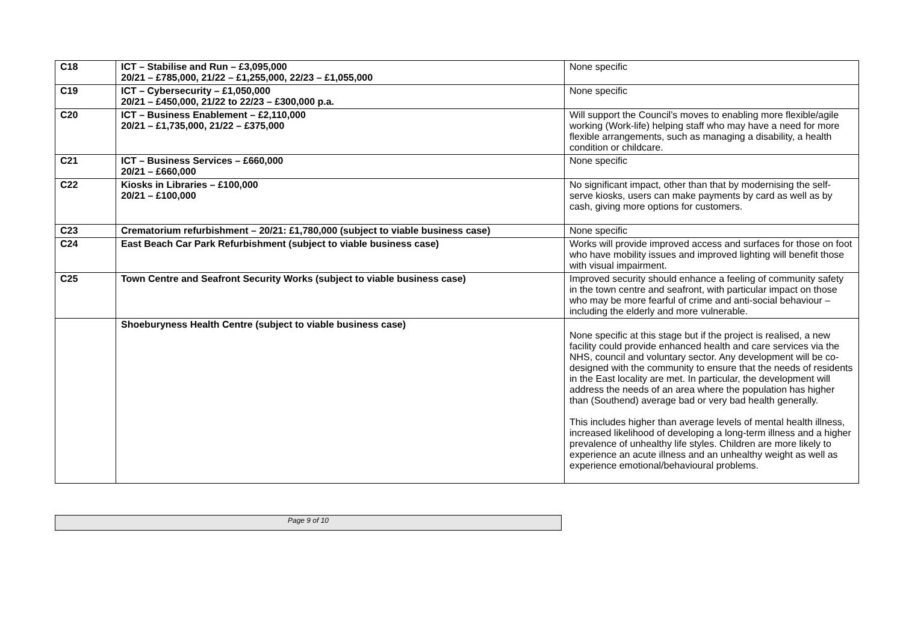| C18 | ICT – Stabilise and Run – £3,095,000 20/21 – £785,000, 21/22 – £1,255,000, 22/23 – £1,055,000 | None specific |
| C19 | ICT – Cybersecurity – £1,050,000 20/21 – £450,000, 21/22 to 22/23 – £300,000 p.a. | None specific |
| C20 | ICT – Business Enablement – £2,110,000 20/21 – £1,735,000, 21/22 – £375,000 | Will support the Council’s moves to enabling more flexible/agile working (Work-life) helping staff who may have a need for more flexible arrangements, such as managing a disability, a health condition or childcare. |
| C21 | ICT – Business Services – £660,000 20/21 – £660,000 | None specific |
| C22 | Kiosks in Libraries – £100,000 20/21 – £100,000 | No significant impact, other than that by modernising the self-serve kiosks, users can make payments by card as well as by cash, giving more options for customers. |
| C23 | Crematorium refurbishment – 20/21: £1,780,000 (subject to viable business case) | None specific |
| C24 | East Beach Car Park Refurbishment (subject to viable business case) | Works will provide improved access and surfaces for those on foot who have mobility issues and improved lighting will benefit those with visual impairment. |
| C25 | Town Centre and Seafront Security Works (subject to viable business case) | Improved security should enhance a feeling of community safety in the town centre and seafront, with particular impact on those who may be more fearful of crime and anti-social behaviour – including the elderly and more vulnerable. |
| | Shoeburyness Health Centre (subject to viable business case) | None specific at this stage but if the project is realised, a new facility could provide enhanced health and care services via the NHS, council and voluntary sector. Any development will be co-designed with the community to ensure that the needs of residents in the East locality are met. In particular, the development will address the needs of an area where the population has higher than (Southend) average bad or very bad health generally. This includes higher than average levels of mental health illness, increased likelihood of developing a long-term illness and a higher prevalence of unhealthy life styles. Children are more likely to experience an acute illness and an unhealthy weight as well as experience emotional/behavioural problems. |
Page 9 of 10